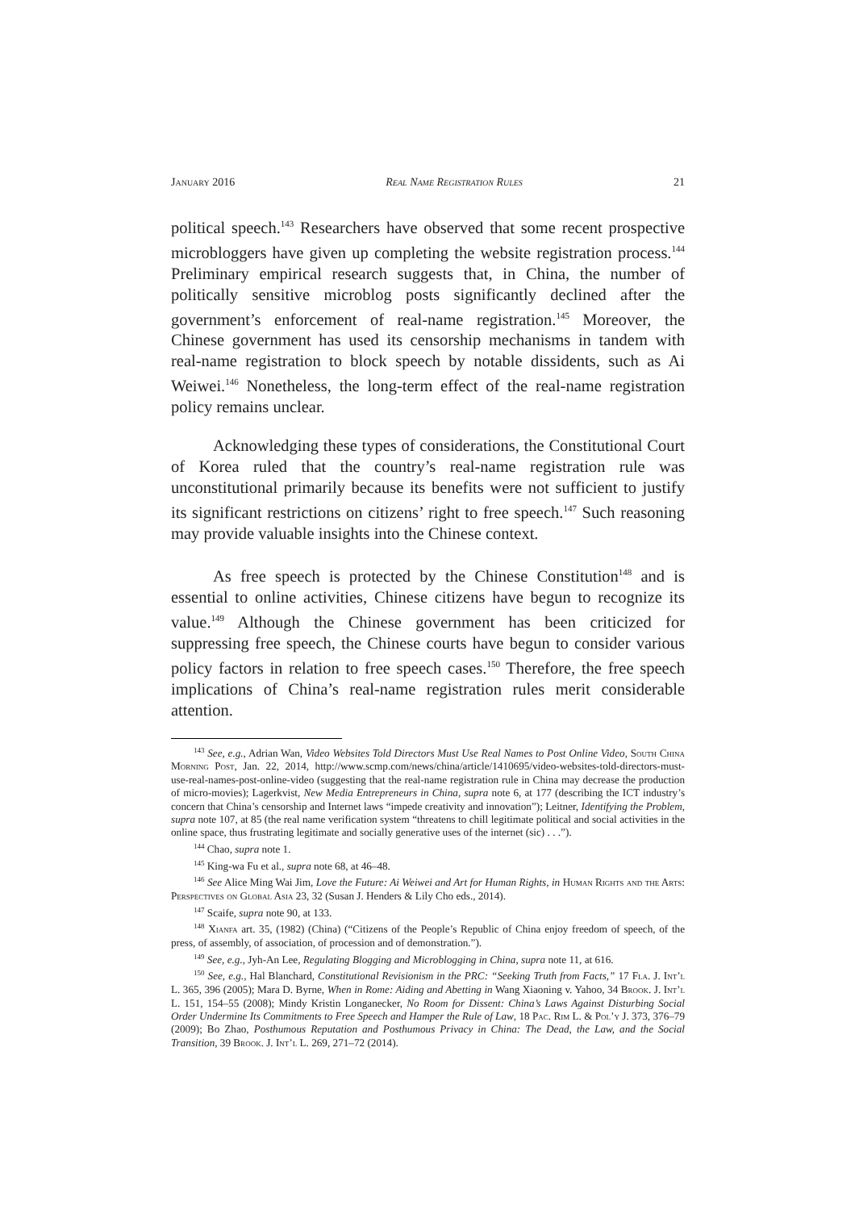January 2016 Real Name Registration Rules 21
political speech.<sup>143</sup> Researchers have observed that some recent prospective microbloggers have given up completing the website registration process.<sup>144</sup> Preliminary empirical research suggests that, in China, the number of politically sensitive microblog posts significantly declined after the government’s enforcement of real-name registration.<sup>145</sup> Moreover, the Chinese government has used its censorship mechanisms in tandem with real-name registration to block speech by notable dissidents, such as Ai Weiwei.<sup>146</sup> Nonetheless, the long-term effect of the real-name registration policy remains unclear.
Acknowledging these types of considerations, the Constitutional Court of Korea ruled that the country’s real-name registration rule was unconstitutional primarily because its benefits were not sufficient to justify its significant restrictions on citizens’ right to free speech.<sup>147</sup> Such reasoning may provide valuable insights into the Chinese context.
As free speech is protected by the Chinese Constitution<sup>148</sup> and is essential to online activities, Chinese citizens have begun to recognize its value.<sup>149</sup> Although the Chinese government has been criticized for suppressing free speech, the Chinese courts have begun to consider various policy factors in relation to free speech cases.<sup>150</sup> Therefore, the free speech implications of China’s real-name registration rules merit considerable attention.
<sup>143</sup> See, e.g., Adrian Wan, Video Websites Told Directors Must Use Real Names to Post Online Video, South China Morning Post, Jan. 22, 2014, http://www.scmp.com/news/china/article/1410695/video-websites-told-directors-must-use-real-names-post-online-video (suggesting that the real-name registration rule in China may decrease the production of micro-movies); Lagerkvist, New Media Entrepreneurs in China, supra note 6, at 177 (describing the ICT industry’s concern that China’s censorship and Internet laws “impede creativity and innovation”); Leitner, Identifying the Problem, supra note 107, at 85 (the real name verification system “threatens to chill legitimate political and social activities in the online space, thus frustrating legitimate and socially generative uses of the internet (sic) . . .”).
<sup>144</sup> Chao, supra note 1.
<sup>145</sup> King-wa Fu et al., supra note 68, at 46–48.
<sup>146</sup> See Alice Ming Wai Jim, Love the Future: Ai Weiwei and Art for Human Rights, in Human Rights and the Arts: Perspectives on Global Asia 23, 32 (Susan J. Henders & Lily Cho eds., 2014).
<sup>147</sup> Scaife, supra note 90, at 133.
<sup>148</sup> Xianfa art. 35, (1982) (China) (“Citizens of the People’s Republic of China enjoy freedom of speech, of the press, of assembly, of association, of procession and of demonstration.”).
<sup>149</sup> See, e.g., Jyh-An Lee, Regulating Blogging and Microblogging in China, supra note 11, at 616.
<sup>150</sup> See, e.g., Hal Blanchard, Constitutional Revisionism in the PRC: “Seeking Truth from Facts,” 17 Fla. J. Int’l L. 365, 396 (2005); Mara D. Byrne, When in Rome: Aiding and Abetting in Wang Xiaoning v. Yahoo, 34 Brook. J. Int’l L. 151, 154–55 (2008); Mindy Kristin Longanecker, No Room for Dissent: China’s Laws Against Disturbing Social Order Undermine Its Commitments to Free Speech and Hamper the Rule of Law, 18 Pac. Rim L. & Pol’y J. 373, 376–79 (2009); Bo Zhao, Posthumous Reputation and Posthumous Privacy in China: The Dead, the Law, and the Social Transition, 39 Brook. J. Int’l L. 269, 271–72 (2014).